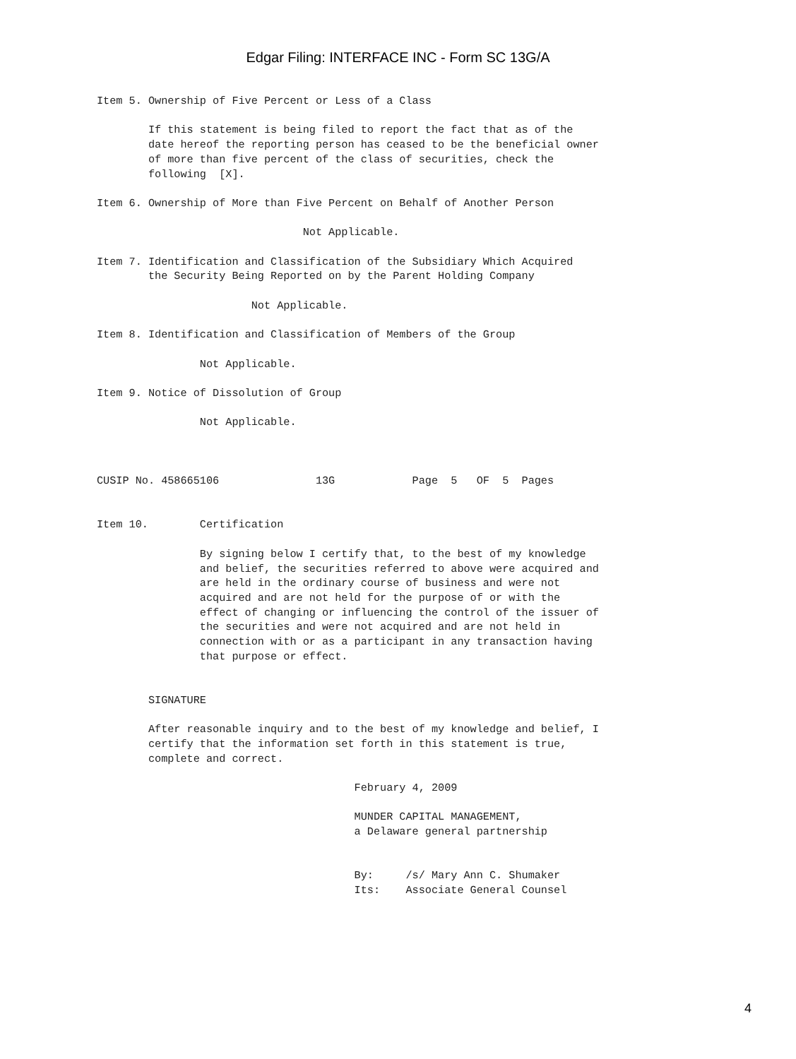Edgar Filing: INTERFACE INC - Form SC 13G/A
Item 5. Ownership of Five Percent or Less of a Class

        If this statement is being filed to report the fact that as of the
        date hereof the reporting person has ceased to be the beneficial owner
        of more than five percent of the class of securities, check the
        following  [X].

Item 6. Ownership of More than Five Percent on Behalf of Another Person

                                Not Applicable.

Item 7. Identification and Classification of the Subsidiary Which Acquired
        the Security Being Reported on by the Parent Holding Company

                        Not Applicable.

Item 8. Identification and Classification of Members of the Group

                Not Applicable.

Item 9. Notice of Dissolution of Group

                Not Applicable.



CUSIP No. 458665106               13G            Page  5   OF  5  Pages


Item 10.        Certification

                By signing below I certify that, to the best of my knowledge
                and belief, the securities referred to above were acquired and
                are held in the ordinary course of business and were not
                acquired and are not held for the purpose of or with the
                effect of changing or influencing the control of the issuer of
                the securities and were not acquired and are not held in
                connection with or as a participant in any transaction having
                that purpose or effect.


        SIGNATURE

        After reasonable inquiry and to the best of my knowledge and belief, I
        certify that the information set forth in this statement is true,
        complete and correct.

                                        February 4, 2009

                                        MUNDER CAPITAL MANAGEMENT,
                                        a Delaware general partnership


                                        By:     /s/ Mary Ann C. Shumaker
                                        Its:    Associate General Counsel
4